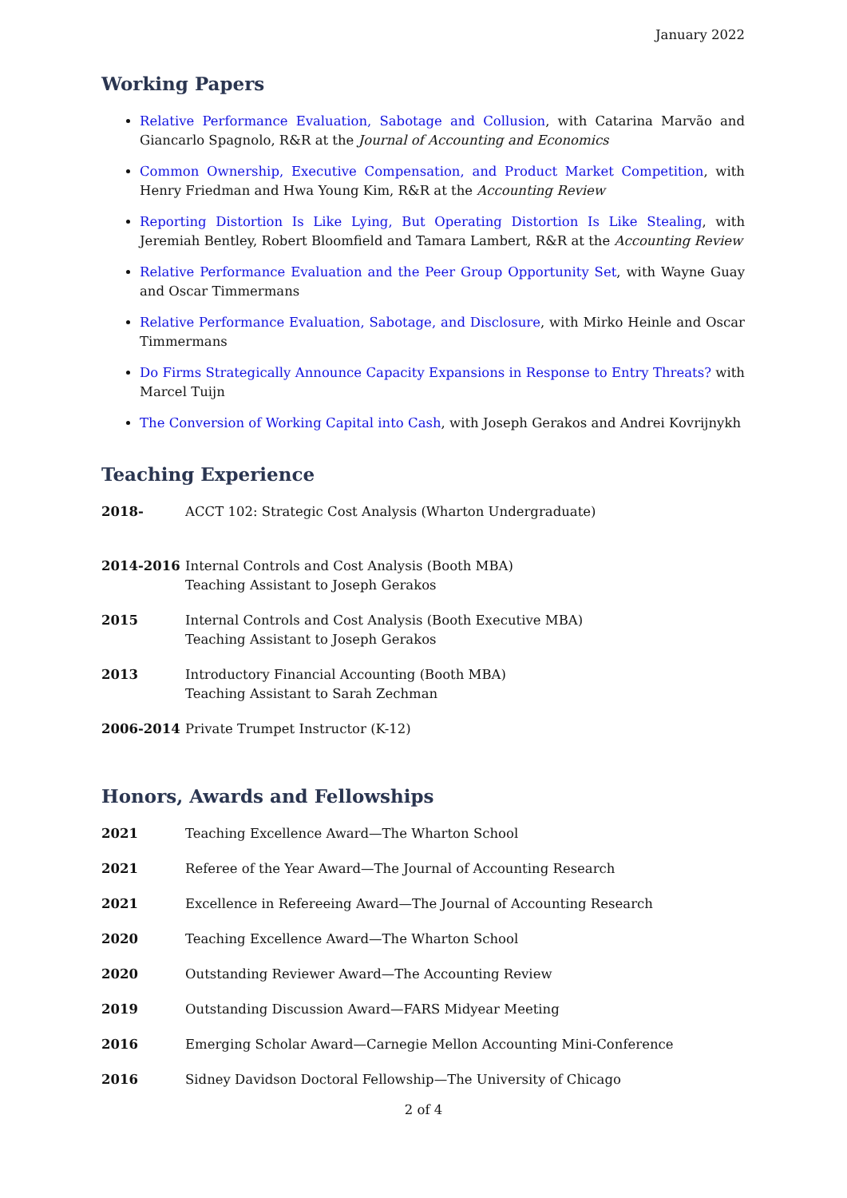January 2022
Working Papers
Relative Performance Evaluation, Sabotage and Collusion, with Catarina Marvão and Giancarlo Spagnolo, R&R at the Journal of Accounting and Economics
Common Ownership, Executive Compensation, and Product Market Competition, with Henry Friedman and Hwa Young Kim, R&R at the Accounting Review
Reporting Distortion Is Like Lying, But Operating Distortion Is Like Stealing, with Jeremiah Bentley, Robert Bloomfield and Tamara Lambert, R&R at the Accounting Review
Relative Performance Evaluation and the Peer Group Opportunity Set, with Wayne Guay and Oscar Timmermans
Relative Performance Evaluation, Sabotage, and Disclosure, with Mirko Heinle and Oscar Timmermans
Do Firms Strategically Announce Capacity Expansions in Response to Entry Threats? with Marcel Tuijn
The Conversion of Working Capital into Cash, with Joseph Gerakos and Andrei Kovrijnykh
Teaching Experience
| 2018- | ACCT 102: Strategic Cost Analysis (Wharton Undergraduate) |
| 2014-2016 | Internal Controls and Cost Analysis (Booth MBA) Teaching Assistant to Joseph Gerakos |
| 2015 | Internal Controls and Cost Analysis (Booth Executive MBA) Teaching Assistant to Joseph Gerakos |
| 2013 | Introductory Financial Accounting (Booth MBA) Teaching Assistant to Sarah Zechman |
| 2006-2014 | Private Trumpet Instructor (K-12) |
Honors, Awards and Fellowships
| 2021 | Teaching Excellence Award—The Wharton School |
| 2021 | Referee of the Year Award—The Journal of Accounting Research |
| 2021 | Excellence in Refereeing Award—The Journal of Accounting Research |
| 2020 | Teaching Excellence Award—The Wharton School |
| 2020 | Outstanding Reviewer Award—The Accounting Review |
| 2019 | Outstanding Discussion Award—FARS Midyear Meeting |
| 2016 | Emerging Scholar Award—Carnegie Mellon Accounting Mini-Conference |
| 2016 | Sidney Davidson Doctoral Fellowship—The University of Chicago |
2 of 4